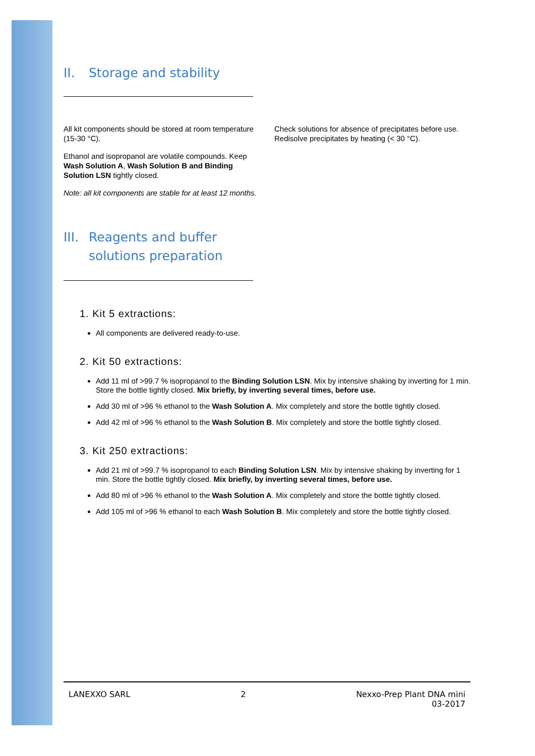II. Storage and stability
All kit components should be stored at room temperature (15-30 °C).
Ethanol and isopropanol are volatile compounds. Keep Wash Solution A, Wash Solution B and Binding Solution LSN tightly closed.
Note: all kit components are stable for at least 12 months.
Check solutions for absence of precipitates before use. Redisolve precipitates by heating (< 30 °C).
III. Reagents and buffer
solutions preparation
1. Kit 5 extractions:
All components are delivered ready-to-use.
2. Kit 50 extractions:
Add 11 ml of >99.7 % isopropanol to the Binding Solution LSN. Mix by intensive shaking by inverting for 1 min. Store the bottle tightly closed. Mix briefly, by inverting several times, before use.
Add 30 ml of >96 % ethanol to the Wash Solution A. Mix completely and store the bottle tightly closed.
Add 42 ml of >96 % ethanol to the Wash Solution B. Mix completely and store the bottle tightly closed.
3. Kit 250 extractions:
Add 21 ml of >99.7 % isopropanol to each Binding Solution LSN. Mix by intensive shaking by inverting for 1 min. Store the bottle tightly closed. Mix briefly, by inverting several times, before use.
Add 80 ml of >96 % ethanol to the Wash Solution A. Mix completely and store the bottle tightly closed.
Add 105 ml of >96 % ethanol to each Wash Solution B. Mix completely and store the bottle tightly closed.
LANEXXO SARL 2 Nexxo-Prep Plant DNA mini
03-2017